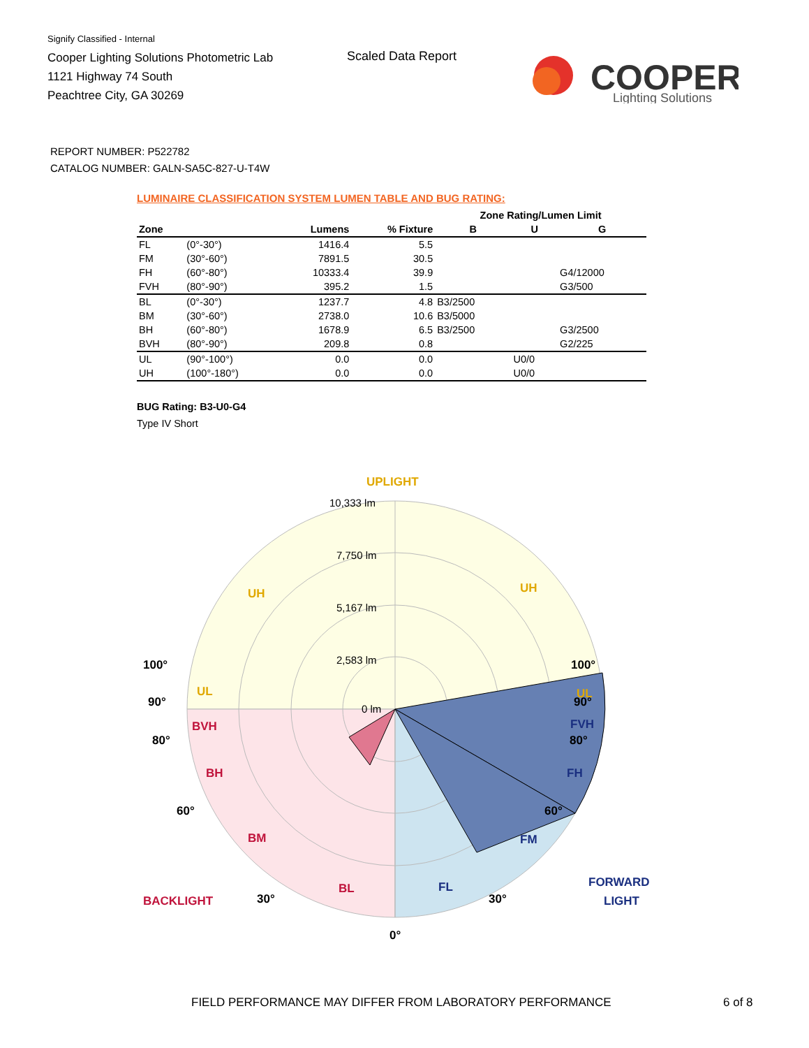Signify Classified - Internal
Cooper Lighting Solutions Photometric Lab
1121 Highway 74 South
Peachtree City, GA 30269
Scaled Data Report
COOPER
Lighting Solutions
REPORT NUMBER: P522782
CATALOG NUMBER: GALN-SA5C-827-U-T4W
LUMINAIRE CLASSIFICATION SYSTEM LUMEN TABLE AND BUG RATING:
| | | | | Zone Rating/Lumen Limit | | |
| --- | --- | --- | --- | --- | --- | --- |
| Zone | | Lumens | % Fixture | B | U | G |
| FL | (0°-30°) | 1416.4 | 5.5 | | | |
| FM | (30°-60°) | 7891.5 | 30.5 | | | |
| FH | (60°-80°) | 10333.4 | 39.9 | | | G4/12000 |
| FVH | (80°-90°) | 395.2 | 1.5 | | | G3/500 |
| BL | (0°-30°) | 1237.7 | 4.8 | B3/2500 | | |
| BM | (30°-60°) | 2738.0 | 10.6 | B3/5000 | | |
| BH | (60°-80°) | 1678.9 | 6.5 | B3/2500 | | G3/2500 |
| BVH | (80°-90°) | 209.8 | 0.8 | | | G2/225 |
| UL | (90°-100°) | 0.0 | 0.0 | | U0/0 | |
| UH | (100°-180°) | 0.0 | 0.0 | | U0/0 | |
BUG Rating: B3-U0-G4
Type IV Short
10,333 lm
7,750 lm
5,167 lm
2,583 lm
0 lm
UPLIGHT
UH
UH
UL
UL
BVH
BH
BM
BL
FVH
FH
FM
FL
100°
100°
90°
90°
80°
80°
60°
60°
30°
30°
0°
BACKLIGHT
FORWARD
LIGHT
FIELD PERFORMANCE MAY DIFFER FROM LABORATORY PERFORMANCE
6 of 8